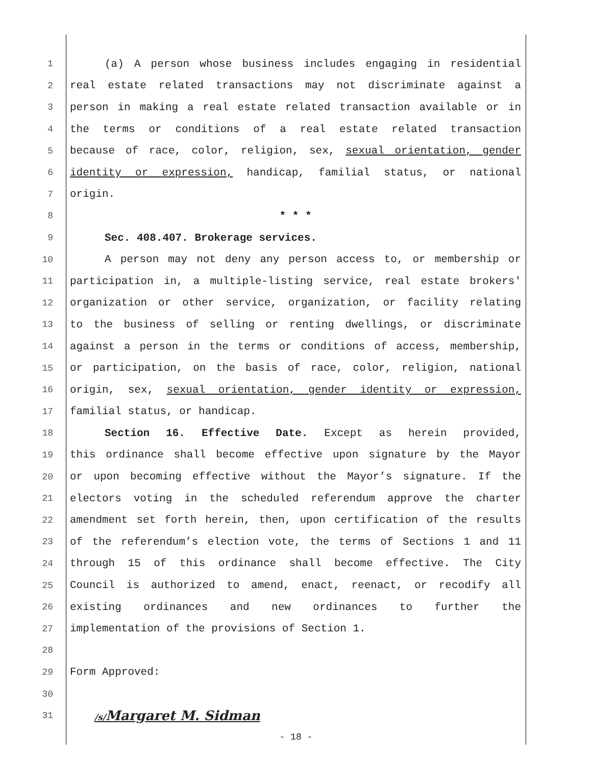1 (a) A person whose business includes engaging in residential
2 real estate related transactions may not discriminate against a
3 person in making a real estate related transaction available or in
4 the terms or conditions of a real estate related transaction
5 because of race, color, religion, sex, sexual orientation, gender
6 identity or expression, handicap, familial status, or national
7 origin.
8 * * *
9 Sec. 408.407. Brokerage services.
10 A person may not deny any person access to, or membership or
11 participation in, a multiple-listing service, real estate brokers'
12 organization or other service, organization, or facility relating
13 to the business of selling or renting dwellings, or discriminate
14 against a person in the terms or conditions of access, membership,
15 or participation, on the basis of race, color, religion, national
16 origin, sex, sexual orientation, gender identity or expression,
17 familial status, or handicap.
18 Section 16. Effective Date. Except as herein provided,
19 this ordinance shall become effective upon signature by the Mayor
20 or upon becoming effective without the Mayor’s signature. If the
21 electors voting in the scheduled referendum approve the charter
22 amendment set forth herein, then, upon certification of the results
23 of the referendum’s election vote, the terms of Sections 1 and 11
24 through 15 of this ordinance shall become effective. The City
25 Council is authorized to amend, enact, reenact, or recodify all
26 existing ordinances and new ordinances to further the
27 implementation of the provisions of Section 1.
28
29 Form Approved:
30
31 /s/Margaret M. Sidman
- 18 -